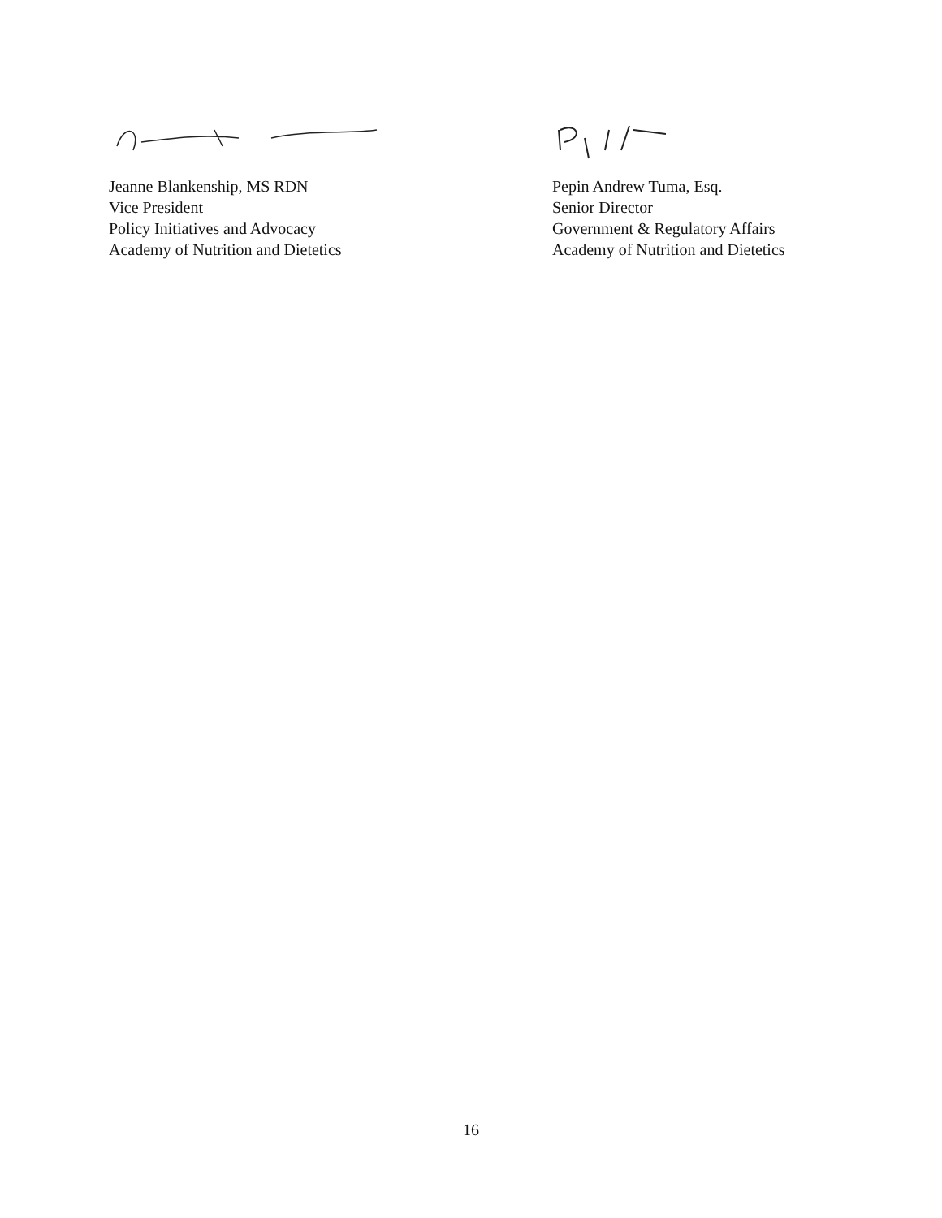Jeanne Blankenship, MS RDN
Vice President
Policy Initiatives and Advocacy
Academy of Nutrition and Dietetics
Pepin Andrew Tuma, Esq.
Senior Director
Government & Regulatory Affairs
Academy of Nutrition and Dietetics
16